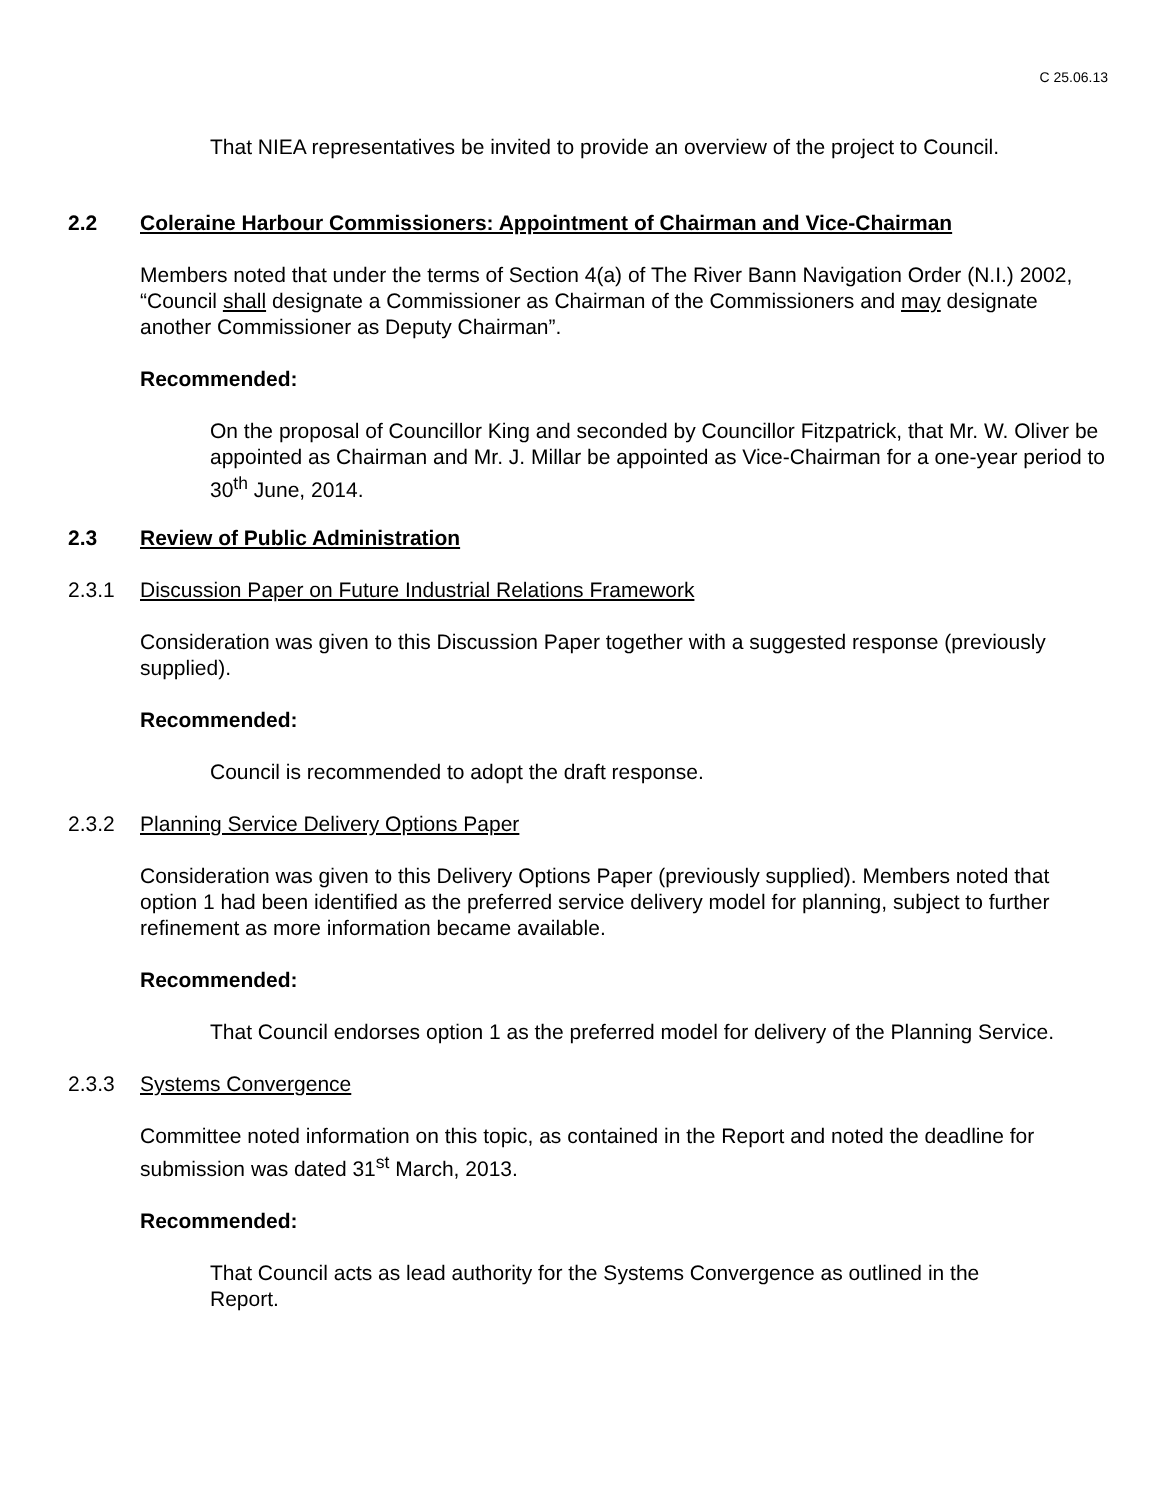C 25.06.13
That NIEA representatives be invited to provide an overview of the project to Council.
2.2 Coleraine Harbour Commissioners: Appointment of Chairman and Vice-Chairman
Members noted that under the terms of Section 4(a) of The River Bann Navigation Order (N.I.) 2002, “Council shall designate a Commissioner as Chairman of the Commissioners and may designate another Commissioner as Deputy Chairman”.
Recommended:
On the proposal of Councillor King and seconded by Councillor Fitzpatrick, that Mr. W. Oliver be appointed as Chairman and Mr. J. Millar be appointed as Vice-Chairman for a one-year period to 30<sup>th</sup> June, 2014.
2.3 Review of Public Administration
2.3.1 Discussion Paper on Future Industrial Relations Framework
Consideration was given to this Discussion Paper together with a suggested response (previously supplied).
Recommended:
Council is recommended to adopt the draft response.
2.3.2 Planning Service Delivery Options Paper
Consideration was given to this Delivery Options Paper (previously supplied). Members noted that option 1 had been identified as the preferred service delivery model for planning, subject to further refinement as more information became available.
Recommended:
That Council endorses option 1 as the preferred model for delivery of the Planning Service.
2.3.3 Systems Convergence
Committee noted information on this topic, as contained in the Report and noted the deadline for submission was dated 31<sup>st</sup> March, 2013.
Recommended:
That Council acts as lead authority for the Systems Convergence as outlined in the Report.